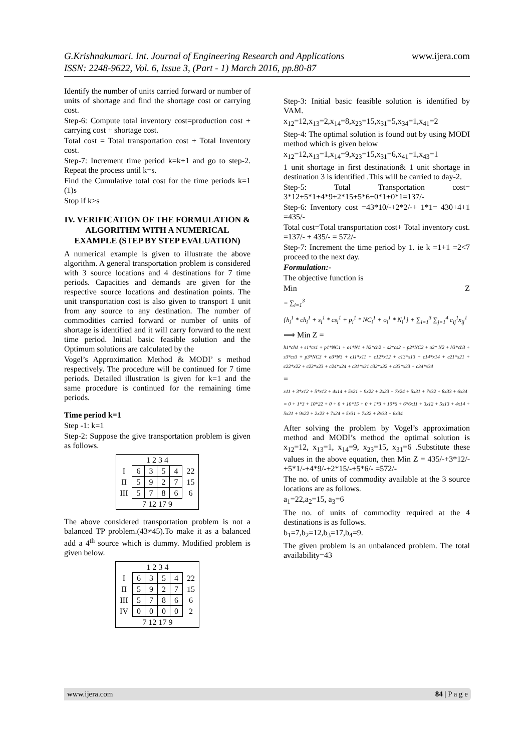G.Krishnakumari. Int. Journal of Engineering Research and Applications www.ijera.com
ISSN: 2248-9622, Vol. 6, Issue 3, (Part - 1) March 2016, pp.80-87
Identify the number of units carried forward or number of units of shortage and find the shortage cost or carrying cost.
Step-6: Compute total inventory cost=production cost + carrying cost + shortage cost.
Total cost = Total transportation cost + Total Inventory cost.
Step-7: Increment time period k=k+1 and go to step-2. Repeat the process until k=s.
Find the Cumulative total cost for the time periods k=1 (1)s
Stop if k>s
IV. VERIFICATION OF THE FORMULATION & ALGORITHM WITH A NUMERICAL EXAMPLE (STEP BY STEP EVALUATION)
A numerical example is given to illustrate the above algorithm. A general transportation problem is considered with 3 source locations and 4 destinations for 7 time periods. Capacities and demands are given for the respective source locations and destination points. The unit transportation cost is also given to transport 1 unit from any source to any destination. The number of commodities carried forward or number of units of shortage is identified and it will carry forward to the next time period. Initial basic feasible solution and the Optimum solutions are calculated by the
Vogel’s Approximation Method & MODI’ s method respectively. The procedure will be continued for 7 time periods. Detailed illustration is given for k=1 and the same procedure is continued for the remaining time periods.
Time period k=1
Step -1: k=1
Step-2: Suppose the give transportation problem is given as follows.
| | 1 2 3 4 | | | | |
| I | 6 | 3 | 5 | 4 | 22 |
| II | 5 | 9 | 2 | 7 | 15 |
| III | 5 | 7 | 8 | 6 | 6 |
| | 7 12 17 9 | | | | |
The above considered transportation problem is not a balanced TP problem.(43≠45).To make it as a balanced add a 4<sup>th</sup> source which is dummy. Modified problem is given below.
| | 1 2 3 4 | | | | |
| I | 6 | 3 | 5 | 4 | 22 |
| II | 5 | 9 | 2 | 7 | 15 |
| III | 5 | 7 | 8 | 6 | 6 |
| IV | 0 | 0 | 0 | 0 | 2 |
| | 7 12 17 9 | | | | |
Step-3: Initial basic feasible solution is identified by VAM.
x<sub>12</sub>=12,x<sub>13</sub>=2,x<sub>14</sub>=8,x<sub>23</sub>=15,x<sub>31</sub>=5,x<sub>34</sub>=1,x<sub>41</sub>=2
Step-4: The optimal solution is found out by using MODI method which is given below
x<sub>12</sub>=12,x<sub>13</sub>=1,x<sub>14</sub>=9,x<sub>23</sub>=15,x<sub>31</sub>=6,x<sub>41</sub>=1,x<sub>43</sub>=1
1 unit shortage in first destination& 1 unit shortage in destination 3 is identified .This will be carried to day-2.
Step-5: Total Transportation cost= 3*12+5*1+4*9+2*15+5*6+0*1+0*1=137/-
Step-6: Inventory cost =43*10/-+2*2/-+ 1*1= 430+4+1 =435/-
Total cost=Total transportation cost+ Total inventory cost. =137/- + 435/- = 572/-
Step-7: Increment the time period by 1. ie k =1+1 =2<7 proceed to the next day.
Formulation:-
The objective function is
Min Z
= ∑<sub>i=1</sub><sup>3</sup>
{h<sub>i</sub><sup>1</sup> * ch<sub>i</sub><sup>1</sup> + s<sub>i</sub><sup>1</sup> * cs<sub>i</sub><sup>1</sup> + p<sub>i</sub><sup>1</sup> * NC<sub>i</sub><sup>1</sup> + o<sub>i</sub><sup>1</sup> * N<sub>i</sub><sup>1</sup>} + ∑<sub>i=1</sub><sup>3</sup> ∑<sub>j=1</sub><sup>4</sup> c<sub>ij</sub><sup>1</sup>x<sub>ij</sub><sup>1</sup>
⟹ Min Z =
h1*ch1 + s1*cs1 + p1*NC1 + o1*N1 + h2*ch2 + s2*cs2 + p2*NC2 + o2* N2 + h3*ch3 + s3*cs3 + p3*NC3 + o3*N3 + c11*x11 + c12*x12 + c13*x13 + c14*x14 + c21*x21 + c22*x22 + c23*x23 + c24*x24 + c31*x31 c32*x32 + c33*x33 + c34*x34
=
x11 + 3*x12 + 5*x13 + 4x14 + 5x21 + 9x22 + 2x23 + 7x24 + 5x31 + 7x32 + 8x33 + 6x34
= 0 + 1*3 + 10*22 + 0 + 0 + 10*15 + 0 + 1*3 + 10*6 + 6*6x11 + 3x12 + 5x13 + 4x14 + 5x21 + 9x22 + 2x23 + 7x24 + 5x31 + 7x32 + 8x33 + 6x34
After solving the problem by Vogel’s approximation method and MODI’s method the optimal solution is x<sub>12</sub>=12, x<sub>13</sub>=1, x<sub>14</sub>=9, x<sub>23</sub>=15, x<sub>31</sub>=6 .Substitute these values in the above equation, then Min Z = 435/-+3*12/-+5*1/-+4*9/-+2*15/-+5*6/- =572/-
The no. of units of commodity available at the 3 source locations are as follows.
a<sub>1</sub>=22,a<sub>2</sub>=15, a<sub>3</sub>=6
The no. of units of commodity required at the 4 destinations is as follows.
b<sub>1</sub>=7,b<sub>2</sub>=12,b<sub>3</sub>=17,b<sub>4</sub>=9.
The given problem is an unbalanced problem. The total availability=43
www.ijera.com 84 | P a g e